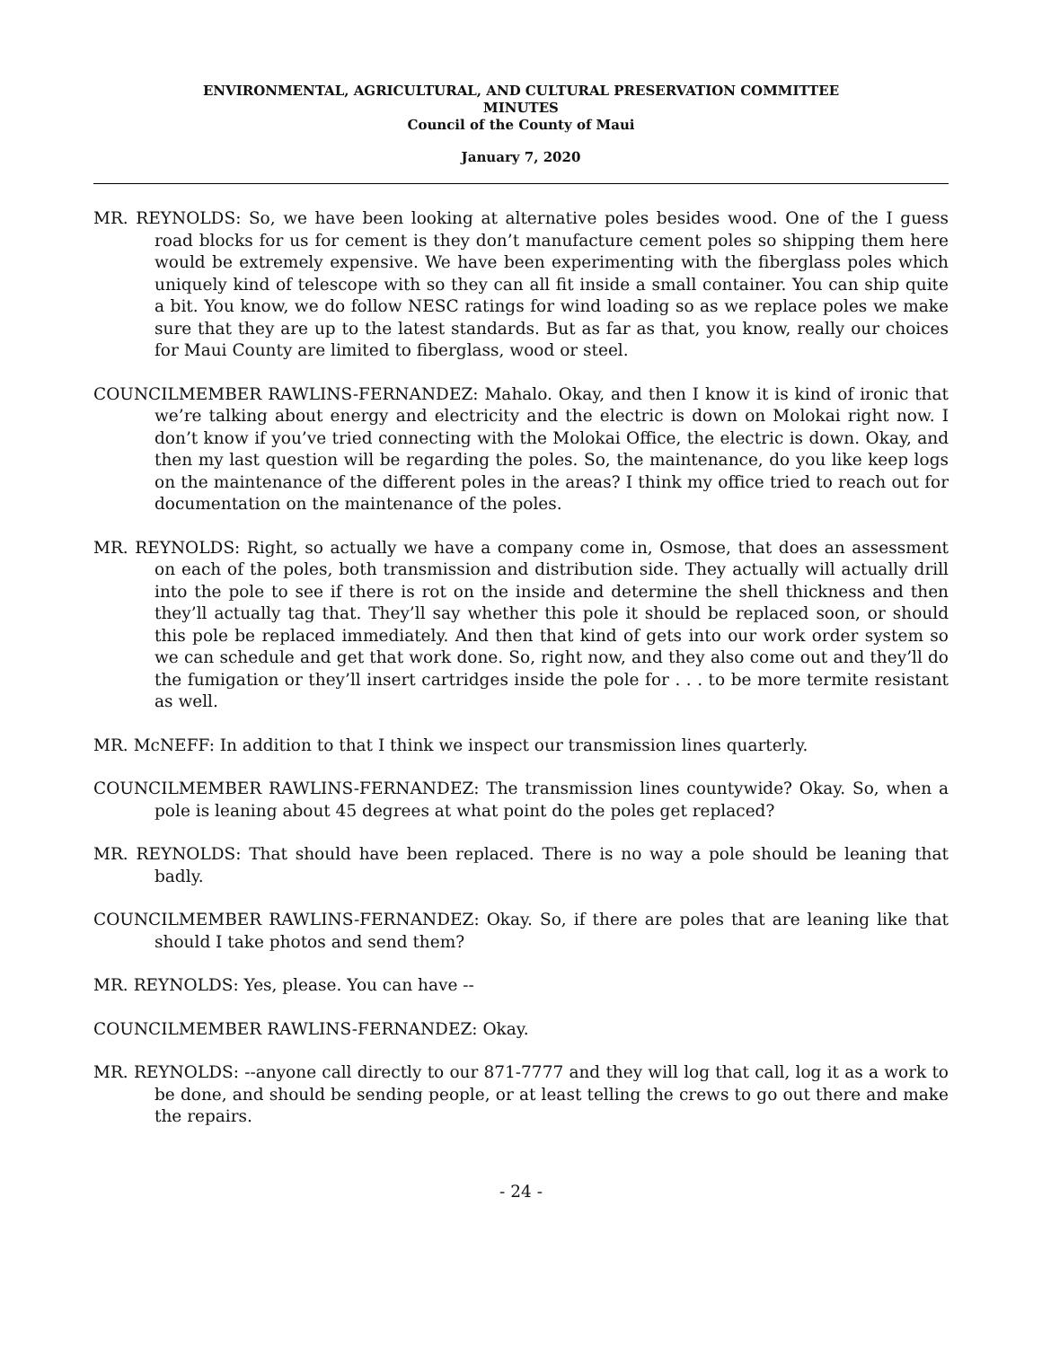ENVIRONMENTAL, AGRICULTURAL, AND CULTURAL PRESERVATION COMMITTEE
MINUTES
Council of the County of Maui
January 7, 2020
MR. REYNOLDS: So, we have been looking at alternative poles besides wood. One of the I guess road blocks for us for cement is they don’t manufacture cement poles so shipping them here would be extremely expensive. We have been experimenting with the fiberglass poles which uniquely kind of telescope with so they can all fit inside a small container. You can ship quite a bit. You know, we do follow NESC ratings for wind loading so as we replace poles we make sure that they are up to the latest standards. But as far as that, you know, really our choices for Maui County are limited to fiberglass, wood or steel.
COUNCILMEMBER RAWLINS-FERNANDEZ: Mahalo. Okay, and then I know it is kind of ironic that we’re talking about energy and electricity and the electric is down on Molokai right now. I don’t know if you’ve tried connecting with the Molokai Office, the electric is down. Okay, and then my last question will be regarding the poles. So, the maintenance, do you like keep logs on the maintenance of the different poles in the areas? I think my office tried to reach out for documentation on the maintenance of the poles.
MR. REYNOLDS: Right, so actually we have a company come in, Osmose, that does an assessment on each of the poles, both transmission and distribution side. They actually will actually drill into the pole to see if there is rot on the inside and determine the shell thickness and then they’ll actually tag that. They’ll say whether this pole it should be replaced soon, or should this pole be replaced immediately. And then that kind of gets into our work order system so we can schedule and get that work done. So, right now, and they also come out and they’ll do the fumigation or they’ll insert cartridges inside the pole for . . . to be more termite resistant as well.
MR. McNEFF: In addition to that I think we inspect our transmission lines quarterly.
COUNCILMEMBER RAWLINS-FERNANDEZ: The transmission lines countywide? Okay. So, when a pole is leaning about 45 degrees at what point do the poles get replaced?
MR. REYNOLDS: That should have been replaced. There is no way a pole should be leaning that badly.
COUNCILMEMBER RAWLINS-FERNANDEZ: Okay. So, if there are poles that are leaning like that should I take photos and send them?
MR. REYNOLDS: Yes, please. You can have --
COUNCILMEMBER RAWLINS-FERNANDEZ: Okay.
MR. REYNOLDS: --anyone call directly to our 871-7777 and they will log that call, log it as a work to be done, and should be sending people, or at least telling the crews to go out there and make the repairs.
- 24 -